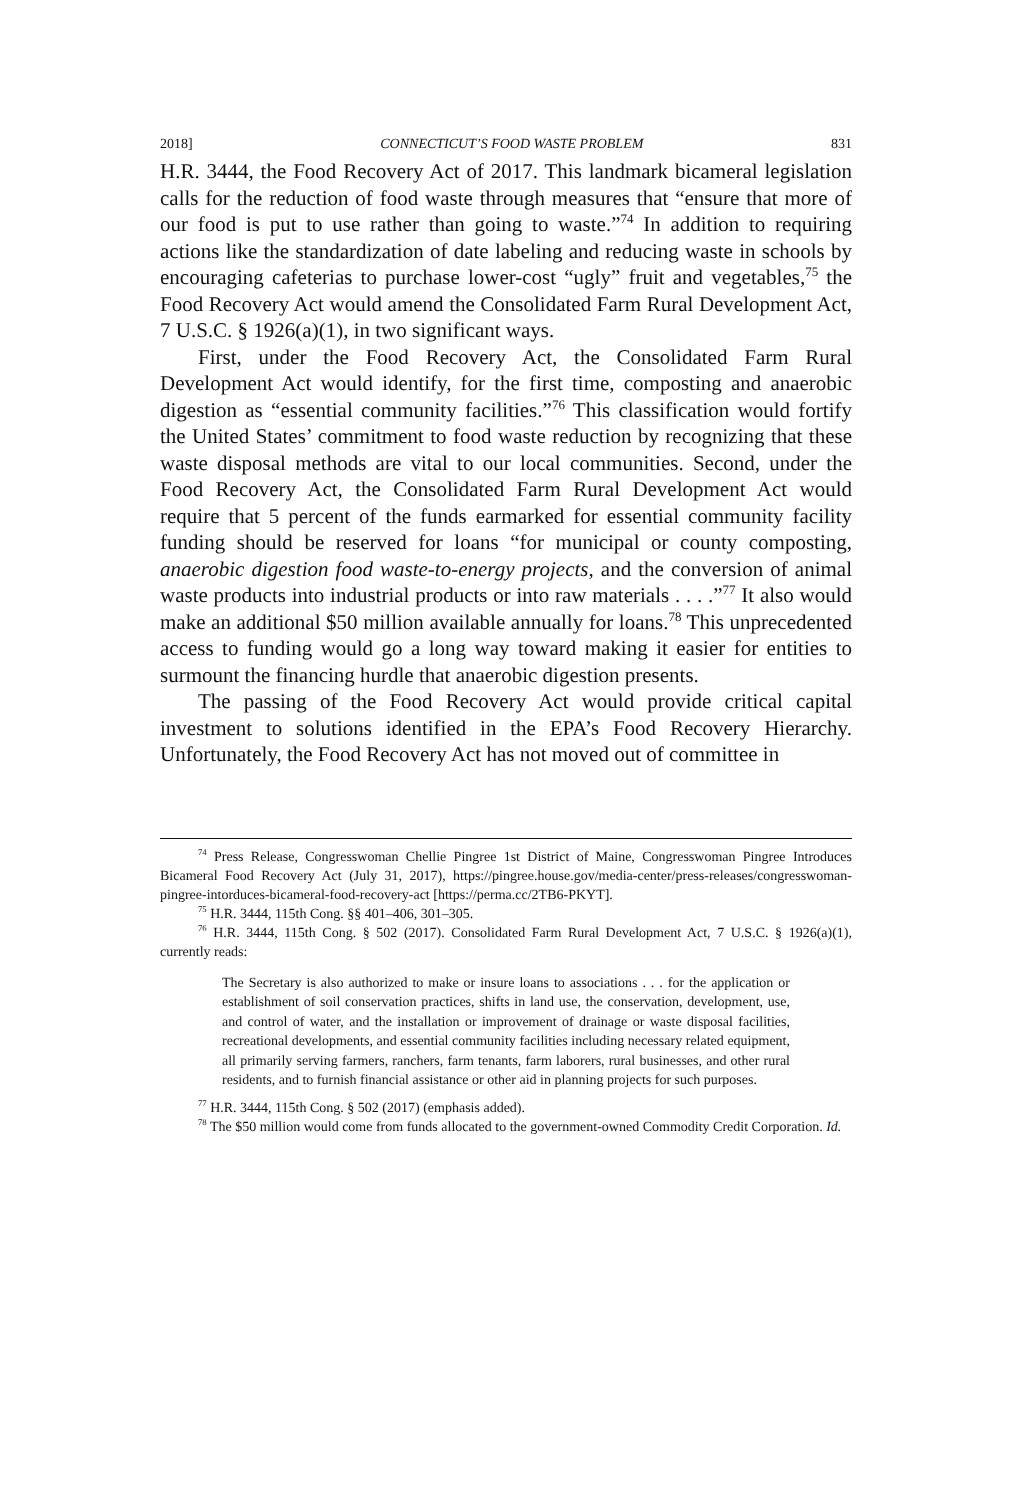2018] CONNECTICUT’S FOOD WASTE PROBLEM 831
H.R. 3444, the Food Recovery Act of 2017. This landmark bicameral legislation calls for the reduction of food waste through measures that “ensure that more of our food is put to use rather than going to waste.”<sup>74</sup> In addition to requiring actions like the standardization of date labeling and reducing waste in schools by encouraging cafeterias to purchase lower-cost “ugly” fruit and vegetables,<sup>75</sup> the Food Recovery Act would amend the Consolidated Farm Rural Development Act, 7 U.S.C. § 1926(a)(1), in two significant ways.
First, under the Food Recovery Act, the Consolidated Farm Rural Development Act would identify, for the first time, composting and anaerobic digestion as “essential community facilities.”<sup>76</sup> This classification would fortify the United States’ commitment to food waste reduction by recognizing that these waste disposal methods are vital to our local communities. Second, under the Food Recovery Act, the Consolidated Farm Rural Development Act would require that 5 percent of the funds earmarked for essential community facility funding should be reserved for loans “for municipal or county composting, anaerobic digestion food waste-to-energy projects, and the conversion of animal waste products into industrial products or into raw materials . . . .”<sup>77</sup> It also would make an additional $50 million available annually for loans.<sup>78</sup> This unprecedented access to funding would go a long way toward making it easier for entities to surmount the financing hurdle that anaerobic digestion presents.
The passing of the Food Recovery Act would provide critical capital investment to solutions identified in the EPA’s Food Recovery Hierarchy. Unfortunately, the Food Recovery Act has not moved out of committee in
<sup>74</sup> Press Release, Congresswoman Chellie Pingree 1st District of Maine, Congresswoman Pingree Introduces Bicameral Food Recovery Act (July 31, 2017), https://pingree.house.gov/media-center/press-releases/congresswoman-pingree-intorduces-bicameral-food-recovery-act [https://perma.cc/2TB6-PKYT].
<sup>75</sup> H.R. 3444, 115th Cong. §§ 401–406, 301–305.
<sup>76</sup> H.R. 3444, 115th Cong. § 502 (2017). Consolidated Farm Rural Development Act, 7 U.S.C. § 1926(a)(1), currently reads:
The Secretary is also authorized to make or insure loans to associations . . . for the application or establishment of soil conservation practices, shifts in land use, the conservation, development, use, and control of water, and the installation or improvement of drainage or waste disposal facilities, recreational developments, and essential community facilities including necessary related equipment, all primarily serving farmers, ranchers, farm tenants, farm laborers, rural businesses, and other rural residents, and to furnish financial assistance or other aid in planning projects for such purposes.
<sup>77</sup> H.R. 3444, 115th Cong. § 502 (2017) (emphasis added).
<sup>78</sup> The $50 million would come from funds allocated to the government-owned Commodity Credit Corporation. Id.